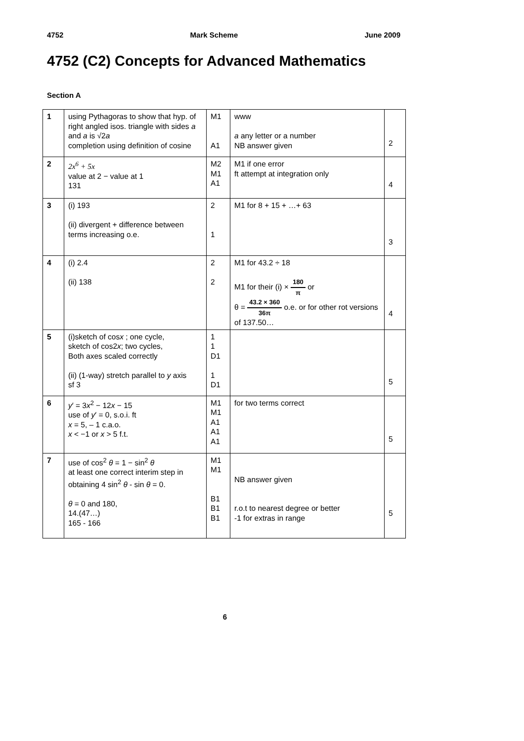4752 Mark Scheme June 2009
4752 (C2) Concepts for Advanced Mathematics
Section A
| 1 | using Pythagoras to show that hyp. of right angled isos. triangle with sides a and a is √2 a completion using definition of cosine | M1 A1 | www a any letter or a number NB answer given | 2 |
| 2 | 2x<sup>6</sup> + 5x value at 2 − value at 1 131 | M2 M1 A1 | M1 if one error ft attempt at integration only | 4 |
| 3 | (i) 193 (ii) divergent + difference between terms increasing o.e. | 2 1 | M1 for 8 + 15 + …+ 63 | 3 |
| 4 | (i) 2.4 (ii) 138 | 2 2 | M1 for 43.2 ÷ 18 M1 for their (i) × 180 π or θ = 43.2 × 360 36π o.e. or for other rot versions of 137.50… | 4 |
| 5 | (i)sketch of cos x ; one cycle, sketch of cos2 x ; two cycles, Both axes scaled correctly (ii) (1-way) stretch parallel to y axis sf 3 | 1 1 D1 1 D1 | | 5 |
| 6 | y ′ = 3 x<sup>2</sup> − 12 x − 15 use of y ′ = 0, s.o.i. ft x = 5, – 1 c.a.o. x < −1 or x > 5 f.t. | M1 M1 A1 A1 A1 | for two terms correct | 5 |
| 7 | use of cos<sup>2</sup> θ = 1 − sin<sup>2</sup> θ at least one correct interim step in obtaining 4 sin<sup>2</sup> θ - sin θ = 0. θ = 0 and 180, 14.(47…) 165 - 166 | M1 M1 B1 B1 B1 | NB answer given r.o.t to nearest degree or better -1 for extras in range | 5 |
6